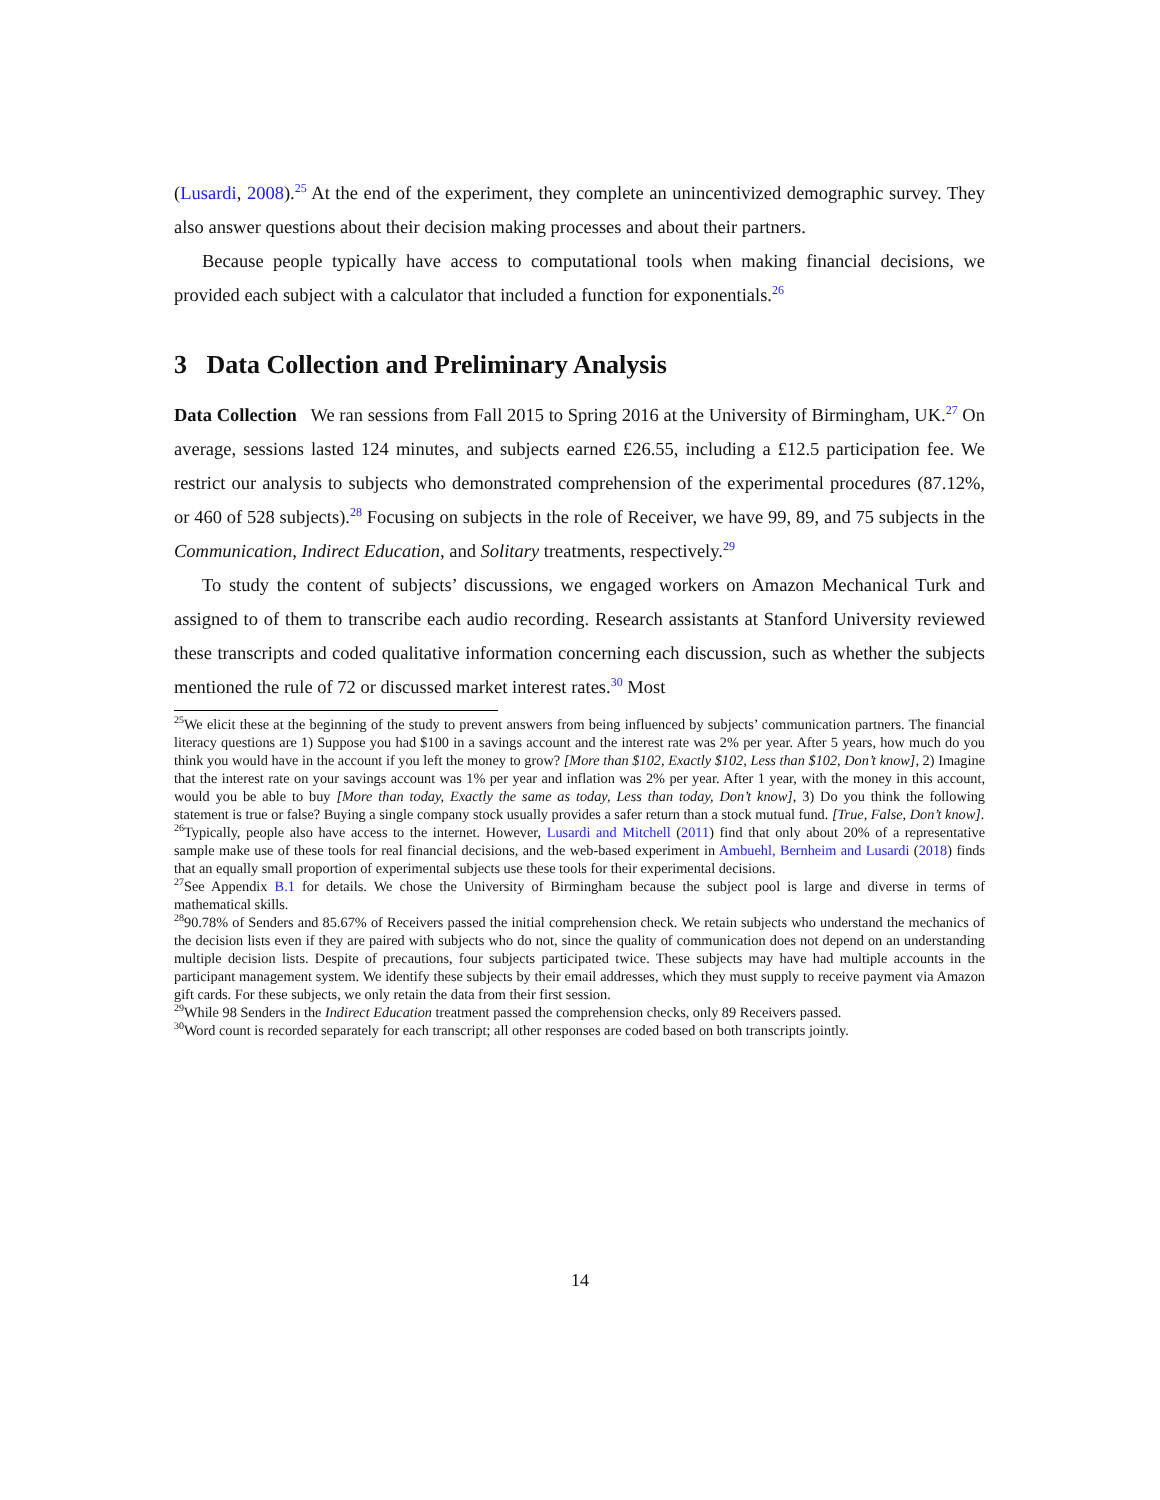(Lusardi, 2008).<sup>25</sup> At the end of the experiment, they complete an unincentivized demographic survey. They also answer questions about their decision making processes and about their partners.
Because people typically have access to computational tools when making financial decisions, we provided each subject with a calculator that included a function for exponentials.<sup>26</sup>
3 Data Collection and Preliminary Analysis
Data Collection We ran sessions from Fall 2015 to Spring 2016 at the University of Birmingham, UK.<sup>27</sup> On average, sessions lasted 124 minutes, and subjects earned £26.55, including a £12.5 participation fee. We restrict our analysis to subjects who demonstrated comprehension of the experimental procedures (87.12%, or 460 of 528 subjects).<sup>28</sup> Focusing on subjects in the role of Receiver, we have 99, 89, and 75 subjects in the Communication, Indirect Education, and Solitary treatments, respectively.<sup>29</sup>
To study the content of subjects’ discussions, we engaged workers on Amazon Mechanical Turk and assigned to of them to transcribe each audio recording. Research assistants at Stanford University reviewed these transcripts and coded qualitative information concerning each discussion, such as whether the subjects mentioned the rule of 72 or discussed market interest rates.<sup>30</sup> Most
<sup>25</sup> We elicit these at the beginning of the study to prevent answers from being influenced by subjects’ communication partners. The financial literacy questions are 1) Suppose you had $100 in a savings account and the interest rate was 2% per year. After 5 years, how much do you think you would have in the account if you left the money to grow? [More than $102, Exactly $102, Less than $102, Don’t know], 2) Imagine that the interest rate on your savings account was 1% per year and inflation was 2% per year. After 1 year, with the money in this account, would you be able to buy [More than today, Exactly the same as today, Less than today, Don’t know], 3) Do you think the following statement is true or false? Buying a single company stock usually provides a safer return than a stock mutual fund. [True, False, Don’t know].
<sup>26</sup> Typically, people also have access to the internet. However, Lusardi and Mitchell (2011) find that only about 20% of a representative sample make use of these tools for real financial decisions, and the web-based experiment in Ambuehl, Bernheim and Lusardi (2018) finds that an equally small proportion of experimental subjects use these tools for their experimental decisions.
<sup>27</sup> See Appendix B.1 for details. We chose the University of Birmingham because the subject pool is large and diverse in terms of mathematical skills.
<sup>28</sup> 90.78% of Senders and 85.67% of Receivers passed the initial comprehension check. We retain subjects who understand the mechanics of the decision lists even if they are paired with subjects who do not, since the quality of communication does not depend on an understanding multiple decision lists. Despite of precautions, four subjects participated twice. These subjects may have had multiple accounts in the participant management system. We identify these subjects by their email addresses, which they must supply to receive payment via Amazon gift cards. For these subjects, we only retain the data from their first session.
<sup>29</sup> While 98 Senders in the Indirect Education treatment passed the comprehension checks, only 89 Receivers passed.
<sup>30</sup> Word count is recorded separately for each transcript; all other responses are coded based on both transcripts jointly.
14